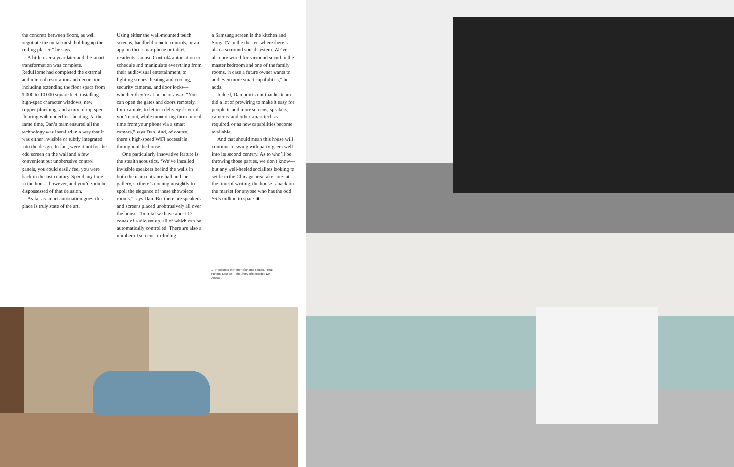the concrete between floors, as well negotiate the metal mesh holding up the ceiling plaster,” he says.
A little over a year later and the smart transformation was complete. ReduHome had completed the external and internal restoration and decoration—including extending the floor space from 9,000 to 10,000 square feet, installing high-spec character windows, new copper plumbing, and a mix of top-spec flooring with underfloor heating. At the same time, Dan’s team ensured all the technology was installed in a way that it was either invisible or subtly integrated into the design. In fact, were it not for the odd screen on the wall and a few convenient but unobtrusive control panels, you could easily feel you were back in the last century. Spend any time in the house, however, and you’d soon be dispossessed of that delusion.
As far as smart automation goes, this place is truly state of the art.
Using either the wall-mounted touch screens, handheld remote controls, or an app on their smartphone or tablet, residents can use Control4 automation to schedule and manipulate everything from their audiovisual entertainment, to lighting scenes, heating and cooling, security cameras, and door locks—whether they’re at home or away. “You can open the gates and doors remotely, for example, to let in a delivery driver if you’re out, while monitoring them in real time from your phone via a smart camera,” says Dan. And, of course, there’s high-speed WiFi accessible throughout the house.
One particularly innovative feature is the stealth acoustics. “We’ve installed invisible speakers behind the walls in both the main entrance hall and the gallery, so there’s nothing unsightly to spoil the elegance of these showpiece rooms,” says Dan. But there are speakers and screens placed unobtrusively all over the house. “In total we have about 12 zones of audio set up, all of which can be automatically controlled. There are also a number of screens, including
a Samsung screen in the kitchen and Sony TV in the theater, where there’s also a surround sound system. We’ve also pre-wired for surround sound in the master bedroom and one of the family rooms, in case a future owner wants to add even more smart capabilities,” he adds.
Indeed, Dan points out that his team did a lot of prewiring to make it easy for people to add more screens, speakers, cameras, and other smart tech as required, or as new capabilities become available.
And that should mean this house will continue to swing with party-goers well into its second century. As to who’ll be throwing those parties, we don’t know—but any well-heeled socialites looking to settle in the Chicago area take note: at the time of writing, the house is back on the market for anyone who has the odd $6.5 million to spare. ■
1 Recounted in Robert Schanke’s book, “That Furious Lesbian – The Story of Mercedes De Acosta”.